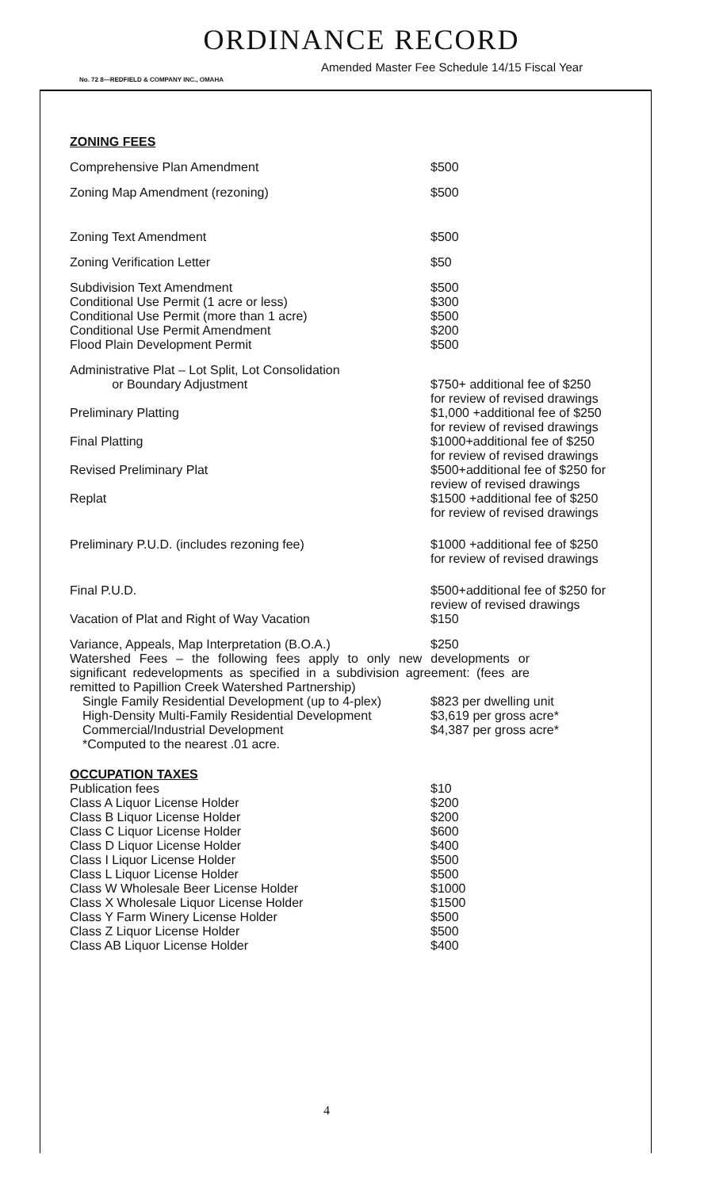ORDINANCE RECORD
Amended Master Fee Schedule 14/15 Fiscal Year
No. 72 8—REDFIELD & COMPANY INC., OMAHA
ZONING FEES
| Comprehensive Plan Amendment | $500 |
| Zoning Map Amendment (rezoning) | $500 |
| Zoning Text Amendment | $500 |
| Zoning Verification Letter | $50 |
| Subdivision Text Amendment | $500 |
| Conditional Use Permit (1 acre or less) | $300 |
| Conditional Use Permit (more than 1 acre) | $500 |
| Conditional Use Permit Amendment | $200 |
| Flood Plain Development Permit | $500 |
| Administrative Plat – Lot Split, Lot Consolidation or Boundary Adjustment | $750+ additional fee of $250 for review of revised drawings |
| Preliminary Platting | $1,000 +additional fee of $250 for review of revised drawings |
| Final Platting | $1000+additional fee of $250 for review of revised drawings |
| Revised Preliminary Plat | $500+additional fee of $250 for review of revised drawings |
| Replat | $1500 +additional fee of $250 for review of revised drawings |
| Preliminary P.U.D. (includes rezoning fee) | $1000 +additional fee of $250 for review of revised drawings |
| Final P.U.D. | $500+additional fee of $250 for review of revised drawings |
| Vacation of Plat and Right of Way Vacation | $150 |
| Variance, Appeals, Map Interpretation (B.O.A.) | $250 |
Watershed Fees – the following fees apply to only new developments or significant redevelopments as specified in a subdivision agreement: (fees are remitted to Papillion Creek Watershed Partnership)
| Single Family Residential Development (up to 4-plex) | $823 per dwelling unit |
| High-Density Multi-Family Residential Development | $3,619 per gross acre* |
| Commercial/Industrial Development | $4,387 per gross acre* |
| *Computed to the nearest .01 acre. | |
OCCUPATION TAXES
| Publication fees | $10 |
| Class A Liquor License Holder | $200 |
| Class B Liquor License Holder | $200 |
| Class C Liquor License Holder | $600 |
| Class D Liquor License Holder | $400 |
| Class I Liquor License Holder | $500 |
| Class L Liquor License Holder | $500 |
| Class W Wholesale Beer License Holder | $1000 |
| Class X Wholesale Liquor License Holder | $1500 |
| Class Y Farm Winery License Holder | $500 |
| Class Z Liquor License Holder | $500 |
| Class AB Liquor License Holder | $400 |
4